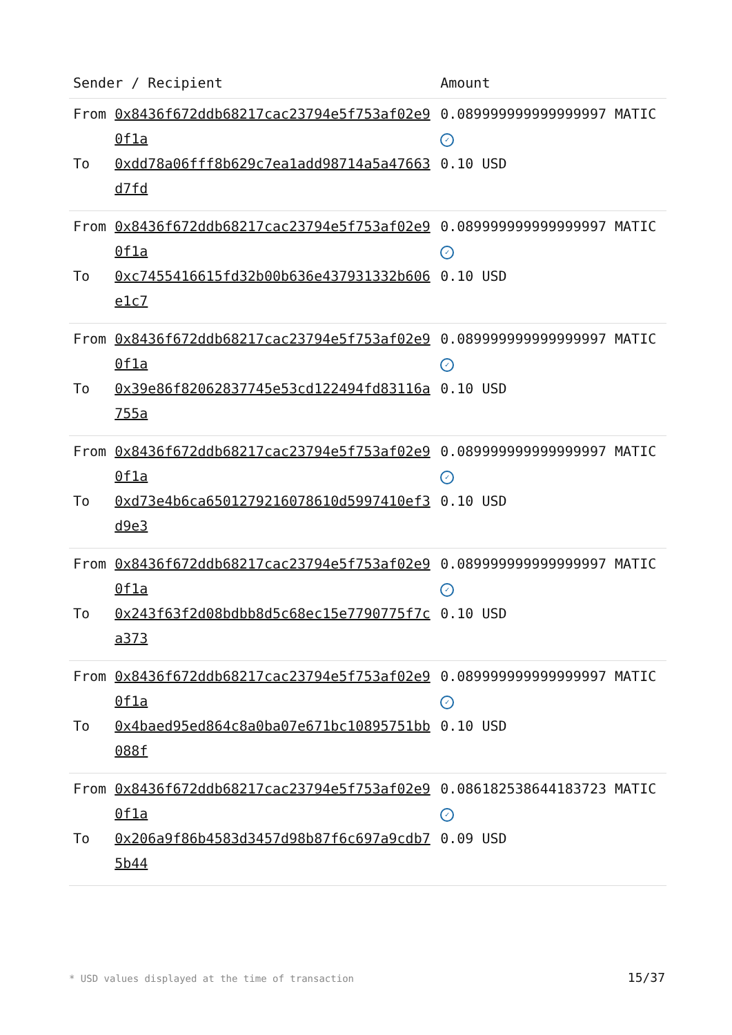| Sender / Recipient | | Amount |
| --- | --- | --- |
| From | 0x8436f672ddb68217cac23794e5f753af02e90f1a | 0.089999999999999997 MATIC ✓ |
| To | 0xdd78a06fff8b629c7ea1add98714a5a47663d7fd | 0.10 USD |
| From | 0x8436f672ddb68217cac23794e5f753af02e90f1a | 0.089999999999999997 MATIC ✓ |
| To | 0xc7455416615fd32b00b636e437931332b606e1c7 | 0.10 USD |
| From | 0x8436f672ddb68217cac23794e5f753af02e90f1a | 0.089999999999999997 MATIC ✓ |
| To | 0x39e86f82062837745e53cd122494fd83116a755a | 0.10 USD |
| From | 0x8436f672ddb68217cac23794e5f753af02e90f1a | 0.089999999999999997 MATIC ✓ |
| To | 0xd73e4b6ca6501279216078610d5997410ef3d9e3 | 0.10 USD |
| From | 0x8436f672ddb68217cac23794e5f753af02e90f1a | 0.089999999999999997 MATIC ✓ |
| To | 0x243f63f2d08bdbb8d5c68ec15e7790775f7ca373 | 0.10 USD |
| From | 0x8436f672ddb68217cac23794e5f753af02e90f1a | 0.089999999999999997 MATIC ✓ |
| To | 0x4baed95ed864c8a0ba07e671bc10895751bb088f | 0.10 USD |
| From | 0x8436f672ddb68217cac23794e5f753af02e90f1a | 0.086182538644183723 MATIC ✓ |
| To | 0x206a9f86b4583d3457d98b87f6c697a9cdb75b44 | 0.09 USD |
* USD values displayed at the time of transaction
15/37